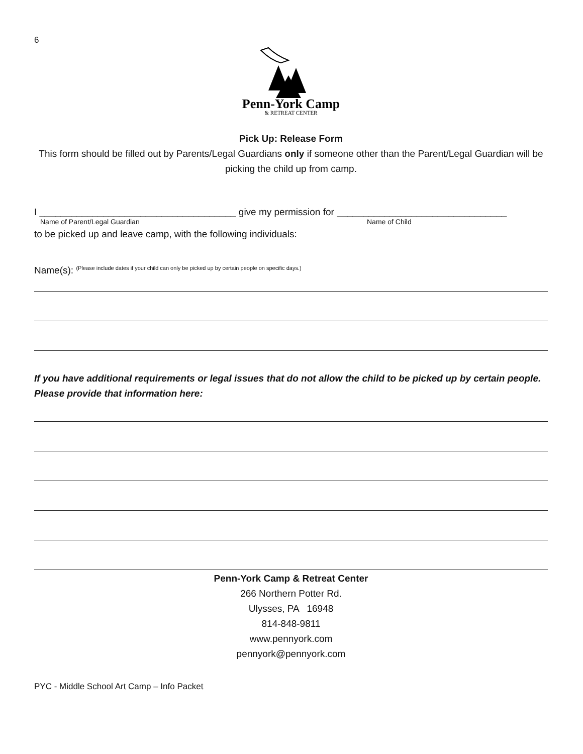6
Penn-York Camp
& RETREAT CENTER
Pick Up: Release Form
This form should be filled out by Parents/Legal Guardians only if someone other than the Parent/Legal Guardian will be picking the child up from camp.
I _____________________________________ give my permission for ________________________________
Name of Parent/Legal Guardian Name of Child
to be picked up and leave camp, with the following individuals:
Name(s): <sup>(Please include dates if your child can only be picked up by certain people on specific days.)</sup>
If you have additional requirements or legal issues that do not allow the child to be picked up by certain people. Please provide that information here:
Penn-York Camp & Retreat Center
266 Northern Potter Rd.
Ulysses, PA 16948
814-848-9811
www.pennyork.com
pennyork@pennyork.com
PYC - Middle School Art Camp – Info Packet